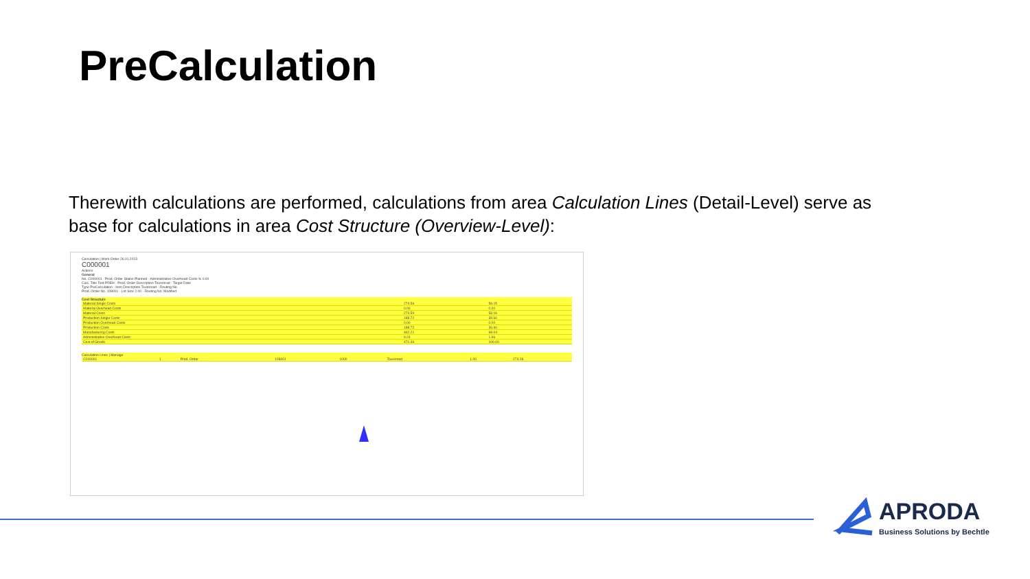PreCalculation
Therewith calculations are performed, calculations from area Calculation Lines (Detail-Level) serve as base for calculations in area Cost Structure (Overview-Level):
Calculation | Work Order 26.01.2023
C000001
Actions
General
No. C000001 · Prod. Order Status Planned · Administrative Overhead Costs % 0.00
Calc. Title Test PREH · Prod. Order Description Tourenrad · Target Date
Type PreCalculation · Item Description Tourenrad · Routing No.
Prod. Order No. 108001 · Lot Size 2.00 · Routing No. Modified
Cost Structure
| Material Single Costs | 274.56 | 58.15 |
| Material Overhead Costs | 0.00 | 0.00 |
| Material Costs | 274.59 | 58.16 |
| Production Single Costs | 188.72 | 39.60 |
| Production Overhead Costs | 0.00 | 0.00 |
| Production Costs | 188.72 | 39.60 |
| Manufacturing Costs | 462.21 | 98.04 |
| Administrative Overhead Costs | 9.24 | 1.96 |
| Cost of Goods | 471.46 | 100.00 |
Calculation Lines | Manage
| C000001 | 1 | Prod. Order | 108001 | 1000 | Tourenrad | 1.00 | 274.28 |
APRODA
Business Solutions by Bechtle